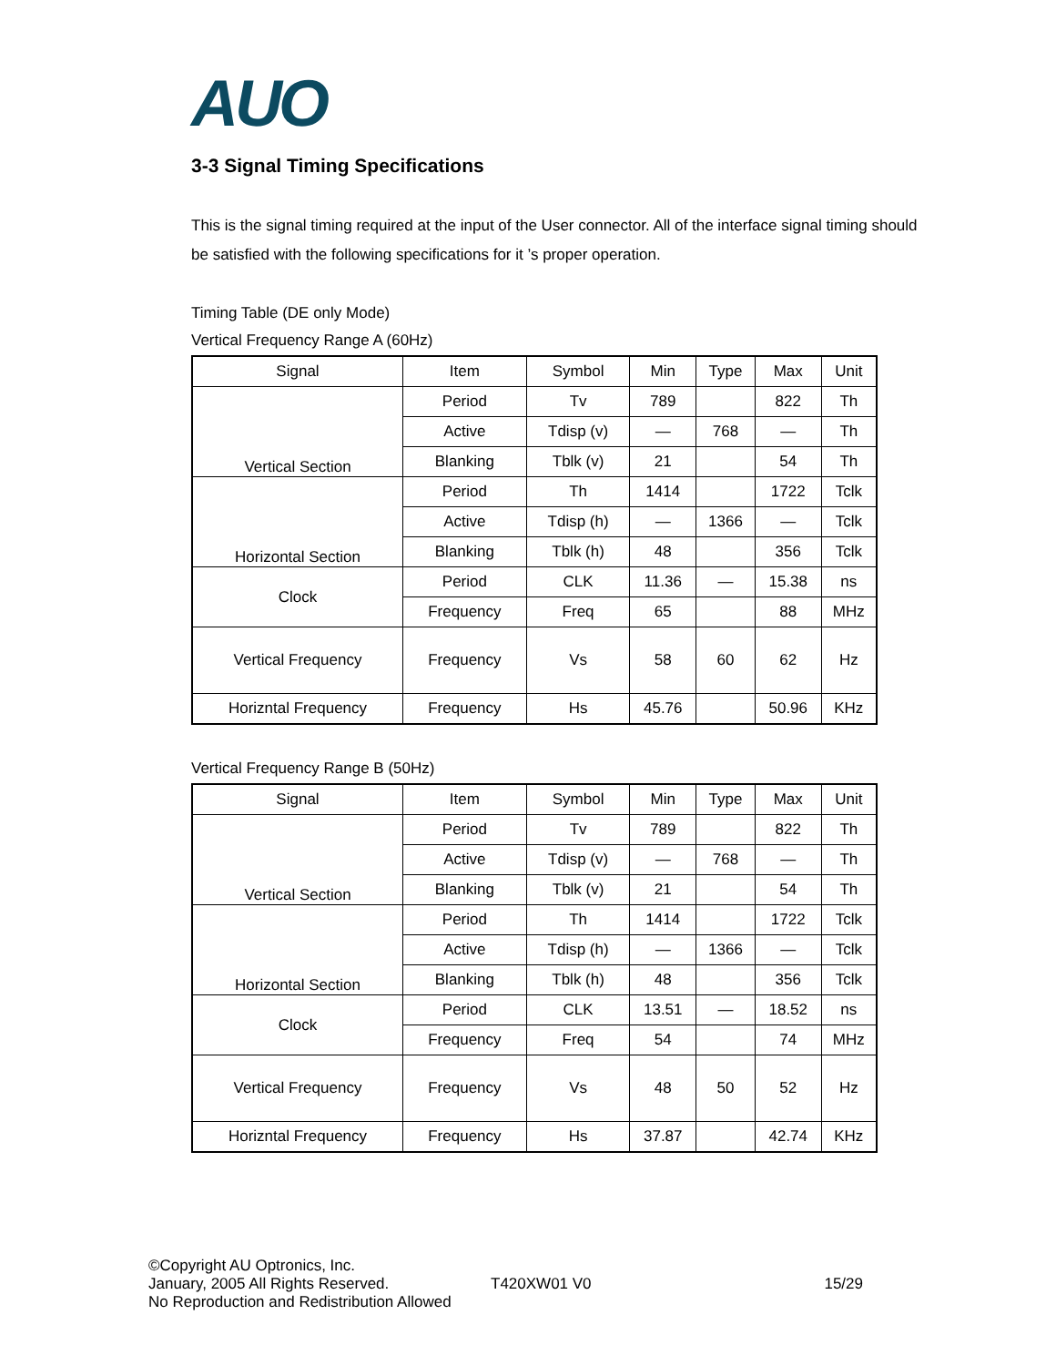AUO
3-3 Signal Timing Specifications
This is the signal timing required at the input of the User connector. All of the interface signal timing should be satisfied with the following specifications for it ’s proper operation.
Timing Table (DE only Mode)
Vertical Frequency Range A (60Hz)
| Signal | Item | Symbol | Min | Type | Max | Unit |
| Vertical Section | Period | Tv | 789 | | 822 | Th |
| | Active | Tdisp (v) | — | 768 | — | Th |
| | Blanking | Tblk (v) | 21 | | 54 | Th |
| Horizontal Section | Period | Th | 1414 | | 1722 | Tclk |
| | Active | Tdisp (h) | — | 1366 | — | Tclk |
| | Blanking | Tblk (h) | 48 | | 356 | Tclk |
| Clock | Period | CLK | 11.36 | — | 15.38 | ns |
| | Frequency | Freq | 65 | | 88 | MHz |
| Vertical Frequency | Frequency | Vs | 58 | 60 | 62 | Hz |
| Horizntal Frequency | Frequency | Hs | 45.76 | | 50.96 | KHz |
Vertical Frequency Range B (50Hz)
| Signal | Item | Symbol | Min | Type | Max | Unit |
| Vertical Section | Period | Tv | 789 | | 822 | Th |
| | Active | Tdisp (v) | — | 768 | — | Th |
| | Blanking | Tblk (v) | 21 | | 54 | Th |
| Horizontal Section | Period | Th | 1414 | | 1722 | Tclk |
| | Active | Tdisp (h) | — | 1366 | — | Tclk |
| | Blanking | Tblk (h) | 48 | | 356 | Tclk |
| Clock | Period | CLK | 13.51 | — | 18.52 | ns |
| | Frequency | Freq | 54 | | 74 | MHz |
| Vertical Frequency | Frequency | Vs | 48 | 50 | 52 | Hz |
| Horizntal Frequency | Frequency | Hs | 37.87 | | 42.74 | KHz |
©Copyright AU Optronics, Inc.
January, 2005 All Rights Reserved. T420XW01 V0 15/29
No Reproduction and Redistribution Allowed